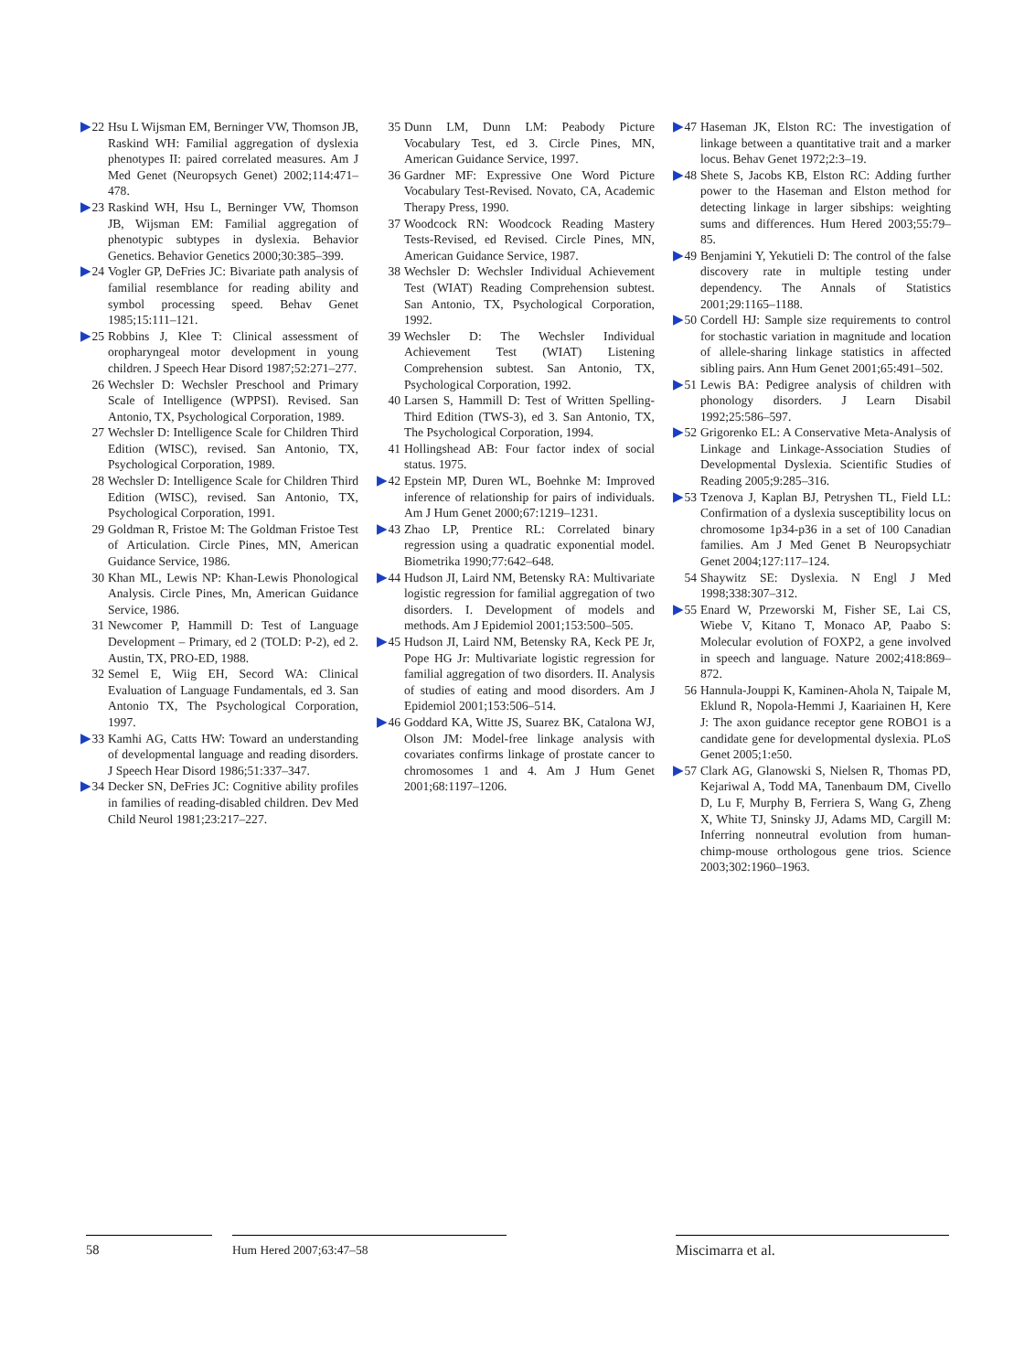▶22 Hsu L Wijsman EM, Berninger VW, Thomson JB, Raskind WH: Familial aggregation of dyslexia phenotypes II: paired correlated measures. Am J Med Genet (Neuropsych Genet) 2002;114:471–478.
▶23 Raskind WH, Hsu L, Berninger VW, Thomson JB, Wijsman EM: Familial aggregation of phenotypic subtypes in dyslexia. Behavior Genetics. Behavior Genetics 2000;30:385–399.
▶24 Vogler GP, DeFries JC: Bivariate path analysis of familial resemblance for reading ability and symbol processing speed. Behav Genet 1985;15:111–121.
▶25 Robbins J, Klee T: Clinical assessment of oropharyngeal motor development in young children. J Speech Hear Disord 1987;52:271–277.
26 Wechsler D: Wechsler Preschool and Primary Scale of Intelligence (WPPSI). Revised. San Antonio, TX, Psychological Corporation, 1989.
27 Wechsler D: Intelligence Scale for Children Third Edition (WISC), revised. San Antonio, TX, Psychological Corporation, 1989.
28 Wechsler D: Intelligence Scale for Children Third Edition (WISC), revised. San Antonio, TX, Psychological Corporation, 1991.
29 Goldman R, Fristoe M: The Goldman Fristoe Test of Articulation. Circle Pines, MN, American Guidance Service, 1986.
30 Khan ML, Lewis NP: Khan-Lewis Phonological Analysis. Circle Pines, Mn, American Guidance Service, 1986.
31 Newcomer P, Hammill D: Test of Language Development – Primary, ed 2 (TOLD: P-2), ed 2. Austin, TX, PRO-ED, 1988.
32 Semel E, Wiig EH, Secord WA: Clinical Evaluation of Language Fundamentals, ed 3. San Antonio TX, The Psychological Corporation, 1997.
▶33 Kamhi AG, Catts HW: Toward an understanding of developmental language and reading disorders. J Speech Hear Disord 1986;51:337–347.
▶34 Decker SN, DeFries JC: Cognitive ability profiles in families of reading-disabled children. Dev Med Child Neurol 1981;23:217–227.
35 Dunn LM, Dunn LM: Peabody Picture Vocabulary Test, ed 3. Circle Pines, MN, American Guidance Service, 1997.
36 Gardner MF: Expressive One Word Picture Vocabulary Test-Revised. Novato, CA, Academic Therapy Press, 1990.
37 Woodcock RN: Woodcock Reading Mastery Tests-Revised, ed Revised. Circle Pines, MN, American Guidance Service, 1987.
38 Wechsler D: Wechsler Individual Achievement Test (WIAT) Reading Comprehension subtest. San Antonio, TX, Psychological Corporation, 1992.
39 Wechsler D: The Wechsler Individual Achievement Test (WIAT) Listening Comprehension subtest. San Antonio, TX, Psychological Corporation, 1992.
40 Larsen S, Hammill D: Test of Written Spelling-Third Edition (TWS-3), ed 3. San Antonio, TX, The Psychological Corporation, 1994.
41 Hollingshead AB: Four factor index of social status. 1975.
▶42 Epstein MP, Duren WL, Boehnke M: Improved inference of relationship for pairs of individuals. Am J Hum Genet 2000;67:1219–1231.
▶43 Zhao LP, Prentice RL: Correlated binary regression using a quadratic exponential model. Biometrika 1990;77:642–648.
▶44 Hudson JI, Laird NM, Betensky RA: Multivariate logistic regression for familial aggregation of two disorders. I. Development of models and methods. Am J Epidemiol 2001;153:500–505.
▶45 Hudson JI, Laird NM, Betensky RA, Keck PE Jr, Pope HG Jr: Multivariate logistic regression for familial aggregation of two disorders. II. Analysis of studies of eating and mood disorders. Am J Epidemiol 2001;153:506–514.
▶46 Goddard KA, Witte JS, Suarez BK, Catalona WJ, Olson JM: Model-free linkage analysis with covariates confirms linkage of prostate cancer to chromosomes 1 and 4. Am J Hum Genet 2001;68:1197–1206.
▶47 Haseman JK, Elston RC: The investigation of linkage between a quantitative trait and a marker locus. Behav Genet 1972;2:3–19.
▶48 Shete S, Jacobs KB, Elston RC: Adding further power to the Haseman and Elston method for detecting linkage in larger sibships: weighting sums and differences. Hum Hered 2003;55:79–85.
▶49 Benjamini Y, Yekutieli D: The control of the false discovery rate in multiple testing under dependency. The Annals of Statistics 2001;29:1165–1188.
▶50 Cordell HJ: Sample size requirements to control for stochastic variation in magnitude and location of allele-sharing linkage statistics in affected sibling pairs. Ann Hum Genet 2001;65:491–502.
▶51 Lewis BA: Pedigree analysis of children with phonology disorders. J Learn Disabil 1992;25:586–597.
▶52 Grigorenko EL: A Conservative Meta-Analysis of Linkage and Linkage-Association Studies of Developmental Dyslexia. Scientific Studies of Reading 2005;9:285–316.
▶53 Tzenova J, Kaplan BJ, Petryshen TL, Field LL: Confirmation of a dyslexia susceptibility locus on chromosome 1p34-p36 in a set of 100 Canadian families. Am J Med Genet B Neuropsychiatr Genet 2004;127:117–124.
54 Shaywitz SE: Dyslexia. N Engl J Med 1998;338:307–312.
▶55 Enard W, Przeworski M, Fisher SE, Lai CS, Wiebe V, Kitano T, Monaco AP, Paabo S: Molecular evolution of FOXP2, a gene involved in speech and language. Nature 2002;418:869–872.
56 Hannula-Jouppi K, Kaminen-Ahola N, Taipale M, Eklund R, Nopola-Hemmi J, Kaariainen H, Kere J: The axon guidance receptor gene ROBO1 is a candidate gene for developmental dyslexia. PLoS Genet 2005;1:e50.
▶57 Clark AG, Glanowski S, Nielsen R, Thomas PD, Kejariwal A, Todd MA, Tanenbaum DM, Civello D, Lu F, Murphy B, Ferriera S, Wang G, Zheng X, White TJ, Sninsky JJ, Adams MD, Cargill M: Inferring nonneutral evolution from human-chimp-mouse orthologous gene trios. Science 2003;302:1960–1963.
58 Hum Hered 2007;63:47–58 Miscimarra et al.